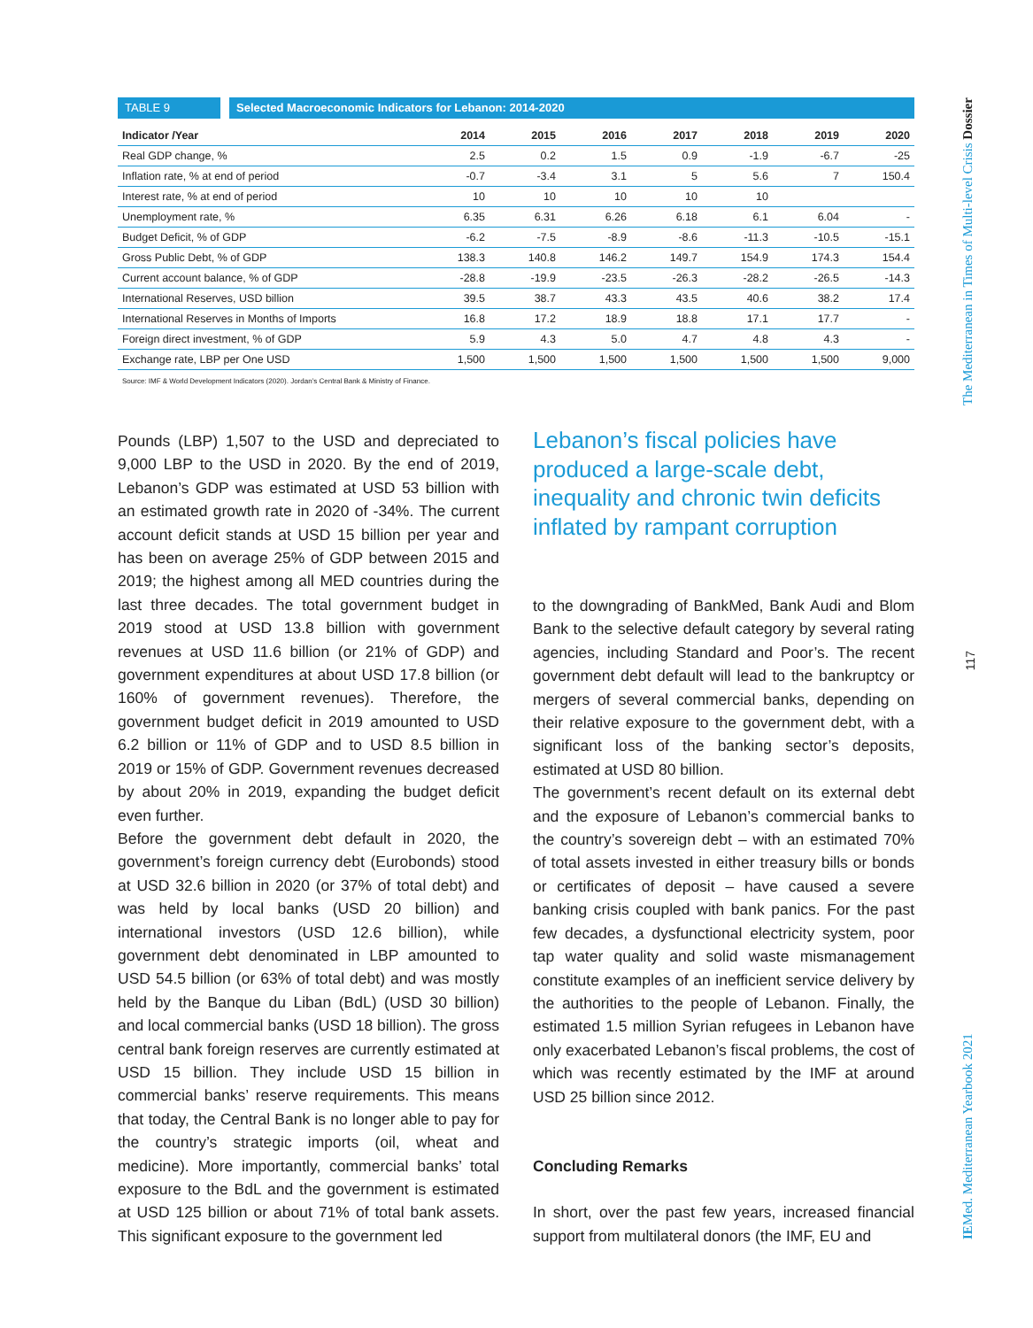TABLE 9 Selected Macroeconomic Indicators for Lebanon: 2014-2020
| Indicator /Year | 2014 | 2015 | 2016 | 2017 | 2018 | 2019 | 2020 |
| --- | --- | --- | --- | --- | --- | --- | --- |
| Real GDP change, % | 2.5 | 0.2 | 1.5 | 0.9 | -1.9 | -6.7 | -25 |
| Inflation rate, % at end of period | -0.7 | -3.4 | 3.1 | 5 | 5.6 | 7 | 150.4 |
| Interest rate, % at end of period | 10 | 10 | 10 | 10 | 10 | | |
| Unemployment rate, % | 6.35 | 6.31 | 6.26 | 6.18 | 6.1 | 6.04 | - |
| Budget Deficit, % of GDP | -6.2 | -7.5 | -8.9 | -8.6 | -11.3 | -10.5 | -15.1 |
| Gross Public Debt, % of GDP | 138.3 | 140.8 | 146.2 | 149.7 | 154.9 | 174.3 | 154.4 |
| Current account balance, % of GDP | -28.8 | -19.9 | -23.5 | -26.3 | -28.2 | -26.5 | -14.3 |
| International Reserves, USD billion | 39.5 | 38.7 | 43.3 | 43.5 | 40.6 | 38.2 | 17.4 |
| International Reserves in Months of Imports | 16.8 | 17.2 | 18.9 | 18.8 | 17.1 | 17.7 | - |
| Foreign direct investment, % of GDP | 5.9 | 4.3 | 5.0 | 4.7 | 4.8 | 4.3 | - |
| Exchange rate, LBP per One USD | 1,500 | 1,500 | 1,500 | 1,500 | 1,500 | 1,500 | 9,000 |
Source: IMF & World Development Indicators (2020). Jordan’s Central Bank & Ministry of Finance.
Pounds (LBP) 1,507 to the USD and depreciated to 9,000 LBP to the USD in 2020. By the end of 2019, Lebanon’s GDP was estimated at USD 53 billion with an estimated growth rate in 2020 of -34%. The current account deficit stands at USD 15 billion per year and has been on average 25% of GDP between 2015 and 2019; the highest among all MED countries during the last three decades. The total government budget in 2019 stood at USD 13.8 billion with government revenues at USD 11.6 billion (or 21% of GDP) and government expenditures at about USD 17.8 billion (or 160% of government revenues). Therefore, the government budget deficit in 2019 amounted to USD 6.2 billion or 11% of GDP and to USD 8.5 billion in 2019 or 15% of GDP. Government revenues decreased by about 20% in 2019, expanding the budget deficit even further.
Before the government debt default in 2020, the government’s foreign currency debt (Eurobonds) stood at USD 32.6 billion in 2020 (or 37% of total debt) and was held by local banks (USD 20 billion) and international investors (USD 12.6 billion), while government debt denominated in LBP amounted to USD 54.5 billion (or 63% of total debt) and was mostly held by the Banque du Liban (BdL) (USD 30 billion) and local commercial banks (USD 18 billion). The gross central bank foreign reserves are currently estimated at USD 15 billion. They include USD 15 billion in commercial banks’ reserve requirements. This means that today, the Central Bank is no longer able to pay for the country’s strategic imports (oil, wheat and medicine). More importantly, commercial banks’ total exposure to the BdL and the government is estimated at USD 125 billion or about 71% of total bank assets. This significant exposure to the government led
Lebanon’s fiscal policies have produced a large-scale debt, inequality and chronic twin deficits inflated by rampant corruption
to the downgrading of BankMed, Bank Audi and Blom Bank to the selective default category by several rating agencies, including Standard and Poor’s. The recent government debt default will lead to the bankruptcy or mergers of several commercial banks, depending on their relative exposure to the government debt, with a significant loss of the banking sector’s deposits, estimated at USD 80 billion.
The government’s recent default on its external debt and the exposure of Lebanon’s commercial banks to the country’s sovereign debt – with an estimated 70% of total assets invested in either treasury bills or bonds or certificates of deposit – have caused a severe banking crisis coupled with bank panics. For the past few decades, a dysfunctional electricity system, poor tap water quality and solid waste mismanagement constitute examples of an inefficient service delivery by the authorities to the people of Lebanon. Finally, the estimated 1.5 million Syrian refugees in Lebanon have only exacerbated Lebanon’s fiscal problems, the cost of which was recently estimated by the IMF at around USD 25 billion since 2012.
Concluding Remarks
In short, over the past few years, increased financial support from multilateral donors (the IMF, EU and
IEMed. Mediterranean Yearbook 2021 The Mediterranean in Times of Multi-level Crisis Dossier
117